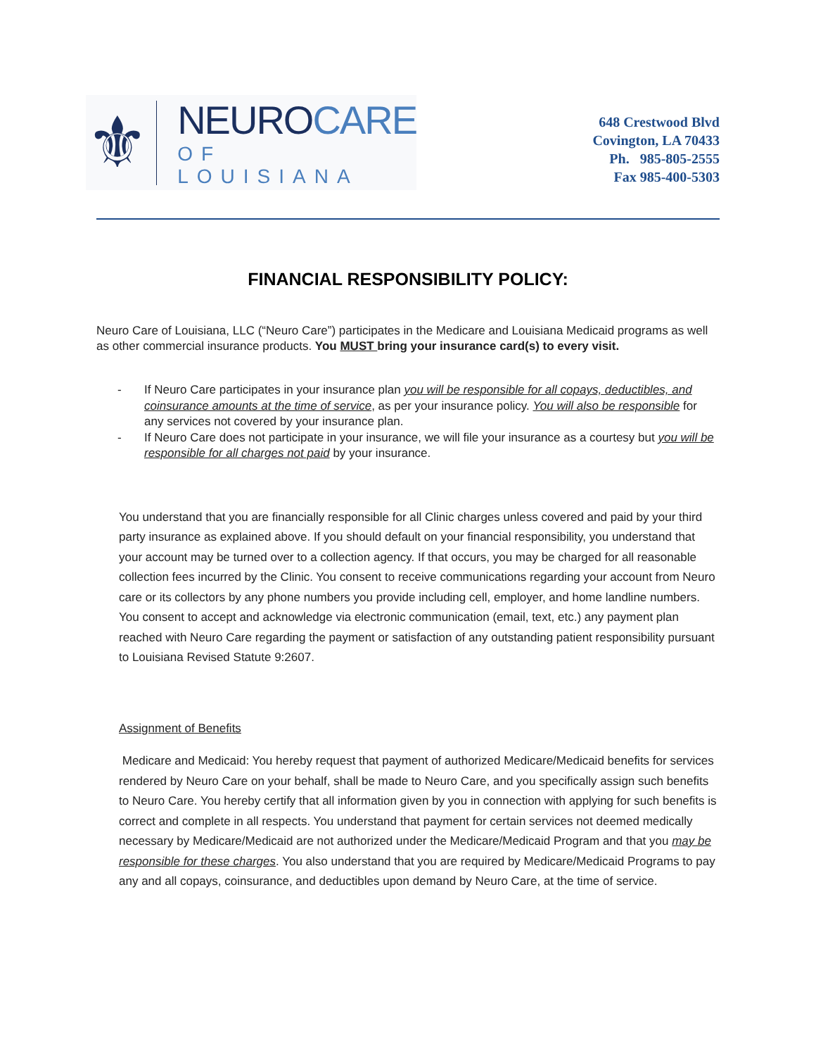⚜
NEUROCARE
OF LOUISIANA
648 Crestwood Blvd
Covington, LA 70433
Ph. 985-805-2555
Fax 985-400-5303
FINANCIAL RESPONSIBILITY POLICY:
Neuro Care of Louisiana, LLC (“Neuro Care”) participates in the Medicare and Louisiana Medicaid programs as well as other commercial insurance products. You MUST bring your insurance card(s) to every visit.
- If Neuro Care participates in your insurance plan you will be responsible for all copays, deductibles, and coinsurance amounts at the time of service, as per your insurance policy. You will also be responsible for any services not covered by your insurance plan.
- If Neuro Care does not participate in your insurance, we will file your insurance as a courtesy but you will be responsible for all charges not paid by your insurance.
You understand that you are financially responsible for all Clinic charges unless covered and paid by your third party insurance as explained above. If you should default on your financial responsibility, you understand that your account may be turned over to a collection agency. If that occurs, you may be charged for all reasonable collection fees incurred by the Clinic. You consent to receive communications regarding your account from Neuro care or its collectors by any phone numbers you provide including cell, employer, and home landline numbers. You consent to accept and acknowledge via electronic communication (email, text, etc.) any payment plan reached with Neuro Care regarding the payment or satisfaction of any outstanding patient responsibility pursuant to Louisiana Revised Statute 9:2607.
Assignment of Benefits
Medicare and Medicaid: You hereby request that payment of authorized Medicare/Medicaid benefits for services rendered by Neuro Care on your behalf, shall be made to Neuro Care, and you specifically assign such benefits to Neuro Care. You hereby certify that all information given by you in connection with applying for such benefits is correct and complete in all respects. You understand that payment for certain services not deemed medically necessary by Medicare/Medicaid are not authorized under the Medicare/Medicaid Program and that you may be responsible for these charges. You also understand that you are required by Medicare/Medicaid Programs to pay any and all copays, coinsurance, and deductibles upon demand by Neuro Care, at the time of service.